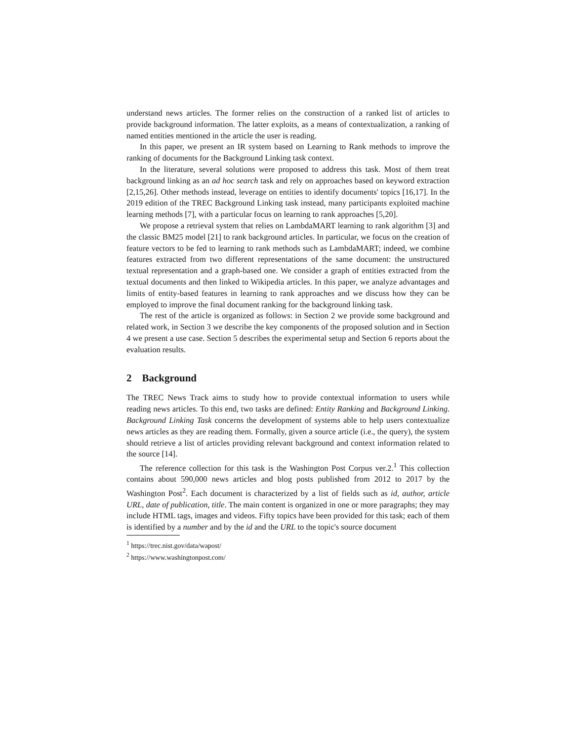understand news articles. The former relies on the construction of a ranked list of articles to provide background information. The latter exploits, as a means of contextualization, a ranking of named entities mentioned in the article the user is reading.
In this paper, we present an IR system based on Learning to Rank methods to improve the ranking of documents for the Background Linking task context.
In the literature, several solutions were proposed to address this task. Most of them treat background linking as an ad hoc search task and rely on approaches based on keyword extraction [2,15,26]. Other methods instead, leverage on entities to identify documents' topics [16,17]. In the 2019 edition of the TREC Background Linking task instead, many participants exploited machine learning methods [7], with a particular focus on learning to rank approaches [5,20].
We propose a retrieval system that relies on LambdaMART learning to rank algorithm [3] and the classic BM25 model [21] to rank background articles. In particular, we focus on the creation of feature vectors to be fed to learning to rank methods such as LambdaMART; indeed, we combine features extracted from two different representations of the same document: the unstructured textual representation and a graph-based one. We consider a graph of entities extracted from the textual documents and then linked to Wikipedia articles. In this paper, we analyze advantages and limits of entity-based features in learning to rank approaches and we discuss how they can be employed to improve the final document ranking for the background linking task.
The rest of the article is organized as follows: in Section 2 we provide some background and related work, in Section 3 we describe the key components of the proposed solution and in Section 4 we present a use case. Section 5 describes the experimental setup and Section 6 reports about the evaluation results.
2 Background
The TREC News Track aims to study how to provide contextual information to users while reading news articles. To this end, two tasks are defined: Entity Ranking and Background Linking. Background Linking Task concerns the development of systems able to help users contextualize news articles as they are reading them. Formally, given a source article (i.e., the query), the system should retrieve a list of articles providing relevant background and context information related to the source [14].
The reference collection for this task is the Washington Post Corpus ver.2.<sup>1</sup> This collection contains about 590,000 news articles and blog posts published from 2012 to 2017 by the Washington Post<sup>2</sup>. Each document is characterized by a list of fields such as id, author, article URL, date of publication, title. The main content is organized in one or more paragraphs; they may include HTML tags, images and videos. Fifty topics have been provided for this task; each of them is identified by a number and by the id and the URL to the topic's source document
<sup>1</sup> https://trec.nist.gov/data/wapost/
<sup>2</sup> https://www.washingtonpost.com/